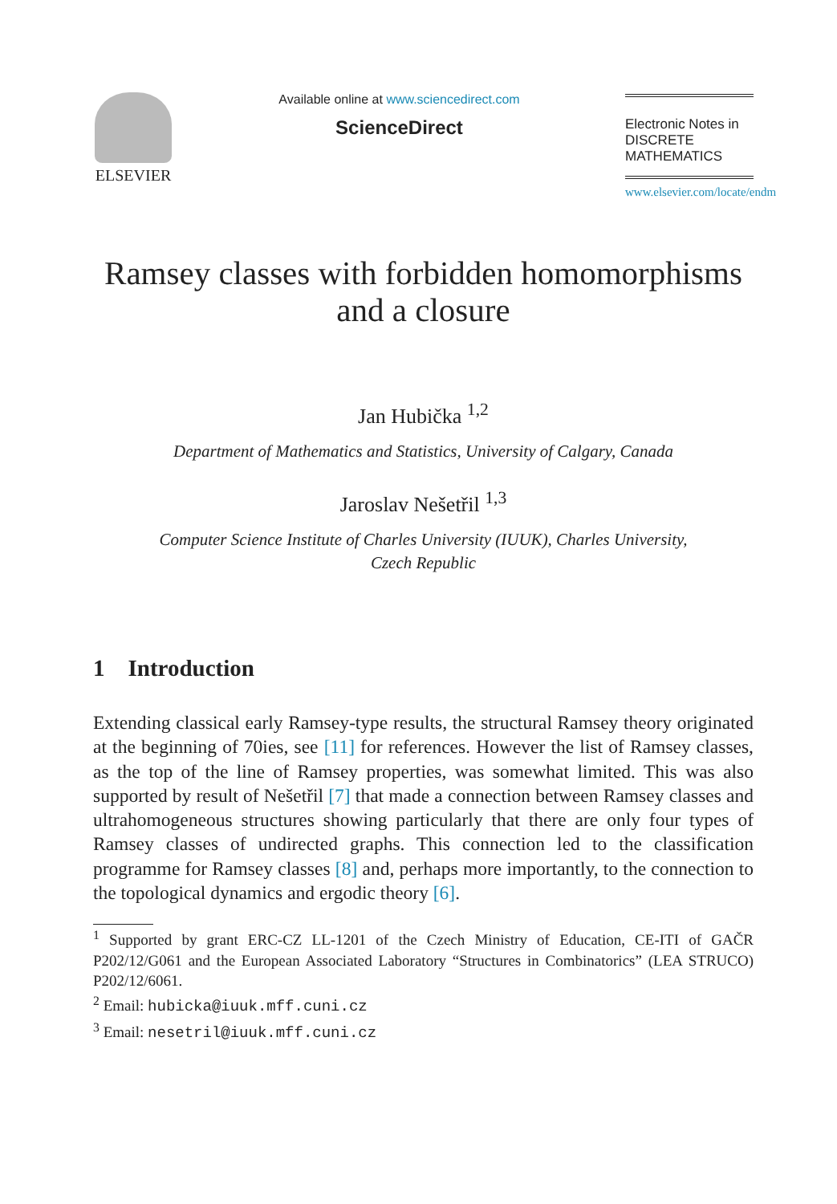ELSEVIER
Available online at www.sciencedirect.com
ScienceDirect
Electronic Notes in
DISCRETE
MATHEMATICS
www.elsevier.com/locate/endm
Ramsey classes with forbidden homomorphisms
and a closure
Jan Hubička <sup>1,2</sup>
Department of Mathematics and Statistics, University of Calgary, Canada
Jaroslav Nešetřil <sup>1,3</sup>
Computer Science Institute of Charles University (IUUK), Charles University,
Czech Republic
1 Introduction
Extending classical early Ramsey-type results, the structural Ramsey theory originated at the beginning of 70ies, see [11] for references. However the list of Ramsey classes, as the top of the line of Ramsey properties, was somewhat limited. This was also supported by result of Nešetřil [7] that made a connection between Ramsey classes and ultrahomogeneous structures showing particularly that there are only four types of Ramsey classes of undirected graphs. This connection led to the classification programme for Ramsey classes [8] and, perhaps more importantly, to the connection to the topological dynamics and ergodic theory [6].
<sup>1</sup> Supported by grant ERC-CZ LL-1201 of the Czech Ministry of Education, CE-ITI of GAČR P202/12/G061 and the European Associated Laboratory “Structures in Combinatorics” (LEA STRUCO) P202/12/6061.
<sup>2</sup> Email: hubicka@iuuk.mff.cuni.cz
<sup>3</sup> Email: nesetril@iuuk.mff.cuni.cz